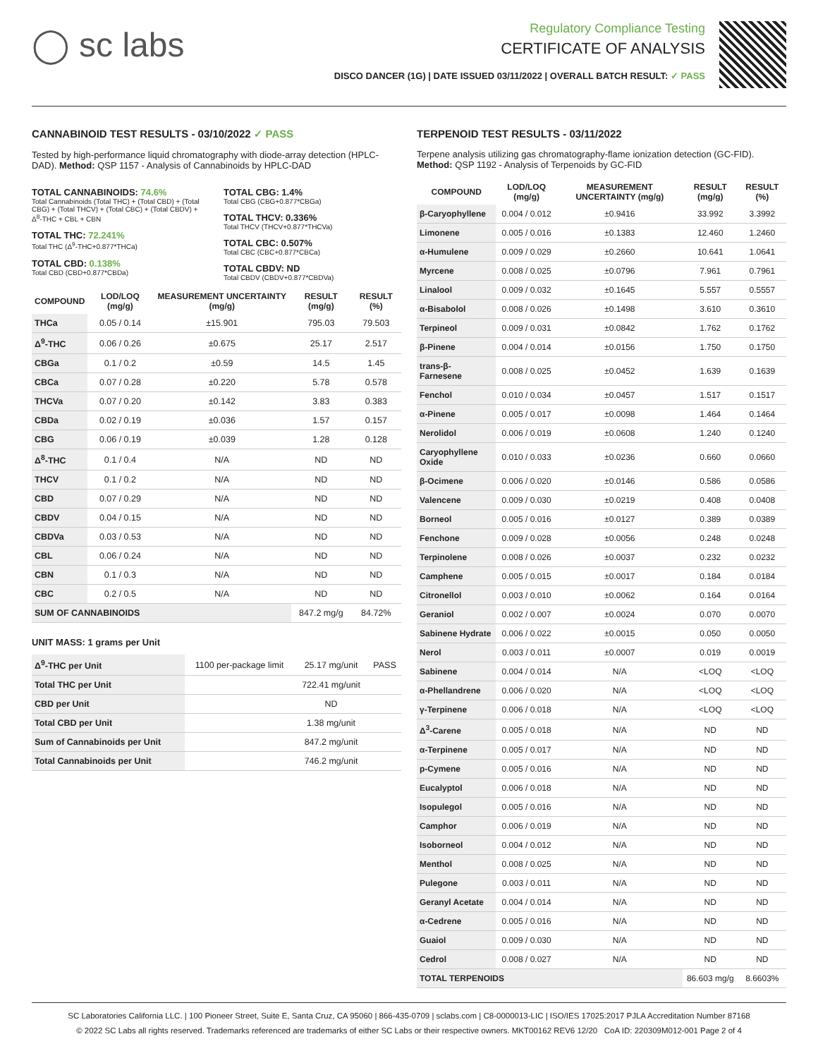◯ sc labs
Regulatory Compliance Testing
CERTIFICATE OF ANALYSIS
DISCO DANCER (1G) | DATE ISSUED 03/11/2022 | OVERALL BATCH RESULT: ✓ PASS
CANNABINOID TEST RESULTS - 03/10/2022 ✓ PASS
Tested by high-performance liquid chromatography with diode-array detection (HPLC-DAD). Method: QSP 1157 - Analysis of Cannabinoids by HPLC-DAD
TOTAL CANNABINOIDS: 74.6%
Total Cannabinoids (Total THC) + (Total CBD) + (Total CBG) + (Total THCV) + (Total CBC) + (Total CBDV) + Δ<sup>8</sup>-THC + CBL + CBN
TOTAL THC: 72.241%
Total THC (Δ<sup>9</sup>-THC+0.877*THCa)
TOTAL CBD: 0.138%
Total CBD (CBD+0.877*CBDa)
TOTAL CBG: 1.4%
Total CBG (CBG+0.877*CBGa)
TOTAL THCV: 0.336%
Total THCV (THCV+0.877*THCVa)
TOTAL CBC: 0.507%
Total CBC (CBC+0.877*CBCa)
TOTAL CBDV: ND
Total CBDV (CBDV+0.877*CBDVa)
| COMPOUND | LOD/LOQ (mg/g) | MEASUREMENT UNCERTAINTY (mg/g) | RESULT (mg/g) | RESULT (%) |
| --- | --- | --- | --- | --- |
| THCa | 0.05 / 0.14 | ±15.901 | 795.03 | 79.503 |
| Δ<sup>9</sup>-THC | 0.06 / 0.26 | ±0.675 | 25.17 | 2.517 |
| CBGa | 0.1 / 0.2 | ±0.59 | 14.5 | 1.45 |
| CBCa | 0.07 / 0.28 | ±0.220 | 5.78 | 0.578 |
| THCVa | 0.07 / 0.20 | ±0.142 | 3.83 | 0.383 |
| CBDa | 0.02 / 0.19 | ±0.036 | 1.57 | 0.157 |
| CBG | 0.06 / 0.19 | ±0.039 | 1.28 | 0.128 |
| Δ<sup>8</sup>-THC | 0.1 / 0.4 | N/A | ND | ND |
| THCV | 0.1 / 0.2 | N/A | ND | ND |
| CBD | 0.07 / 0.29 | N/A | ND | ND |
| CBDV | 0.04 / 0.15 | N/A | ND | ND |
| CBDVa | 0.03 / 0.53 | N/A | ND | ND |
| CBL | 0.06 / 0.24 | N/A | ND | ND |
| CBN | 0.1 / 0.3 | N/A | ND | ND |
| CBC | 0.2 / 0.5 | N/A | ND | ND |
| SUM OF CANNABINOIDS | | | 847.2 mg/g | 84.72% |
UNIT MASS: 1 grams per Unit
| Δ<sup>9</sup>-THC per Unit | 1100 per-package limit | 25.17 mg/unit | PASS |
| Total THC per Unit | | 722.41 mg/unit | |
| CBD per Unit | | ND | |
| Total CBD per Unit | | 1.38 mg/unit | |
| Sum of Cannabinoids per Unit | | 847.2 mg/unit | |
| Total Cannabinoids per Unit | | 746.2 mg/unit | |
TERPENOID TEST RESULTS - 03/11/2022
Terpene analysis utilizing gas chromatography-flame ionization detection (GC-FID). Method: QSP 1192 - Analysis of Terpenoids by GC-FID
| COMPOUND | LOD/LOQ (mg/g) | MEASUREMENT UNCERTAINTY (mg/g) | RESULT (mg/g) | RESULT (%) |
| --- | --- | --- | --- | --- |
| β-Caryophyllene | 0.004 / 0.012 | ±0.9416 | 33.992 | 3.3992 |
| Limonene | 0.005 / 0.016 | ±0.1383 | 12.460 | 1.2460 |
| α-Humulene | 0.009 / 0.029 | ±0.2660 | 10.641 | 1.0641 |
| Myrcene | 0.008 / 0.025 | ±0.0796 | 7.961 | 0.7961 |
| Linalool | 0.009 / 0.032 | ±0.1645 | 5.557 | 0.5557 |
| α-Bisabolol | 0.008 / 0.026 | ±0.1498 | 3.610 | 0.3610 |
| Terpineol | 0.009 / 0.031 | ±0.0842 | 1.762 | 0.1762 |
| β-Pinene | 0.004 / 0.014 | ±0.0156 | 1.750 | 0.1750 |
| trans-β-Farnesene | 0.008 / 0.025 | ±0.0452 | 1.639 | 0.1639 |
| Fenchol | 0.010 / 0.034 | ±0.0457 | 1.517 | 0.1517 |
| α-Pinene | 0.005 / 0.017 | ±0.0098 | 1.464 | 0.1464 |
| Nerolidol | 0.006 / 0.019 | ±0.0608 | 1.240 | 0.1240 |
| Caryophyllene Oxide | 0.010 / 0.033 | ±0.0236 | 0.660 | 0.0660 |
| β-Ocimene | 0.006 / 0.020 | ±0.0146 | 0.586 | 0.0586 |
| Valencene | 0.009 / 0.030 | ±0.0219 | 0.408 | 0.0408 |
| Borneol | 0.005 / 0.016 | ±0.0127 | 0.389 | 0.0389 |
| Fenchone | 0.009 / 0.028 | ±0.0056 | 0.248 | 0.0248 |
| Terpinolene | 0.008 / 0.026 | ±0.0037 | 0.232 | 0.0232 |
| Camphene | 0.005 / 0.015 | ±0.0017 | 0.184 | 0.0184 |
| Citronellol | 0.003 / 0.010 | ±0.0062 | 0.164 | 0.0164 |
| Geraniol | 0.002 / 0.007 | ±0.0024 | 0.070 | 0.0070 |
| Sabinene Hydrate | 0.006 / 0.022 | ±0.0015 | 0.050 | 0.0050 |
| Nerol | 0.003 / 0.011 | ±0.0007 | 0.019 | 0.0019 |
| Sabinene | 0.004 / 0.014 | N/A | <LOQ | <LOQ |
| α-Phellandrene | 0.006 / 0.020 | N/A | <LOQ | <LOQ |
| γ-Terpinene | 0.006 / 0.018 | N/A | <LOQ | <LOQ |
| Δ<sup>3</sup>-Carene | 0.005 / 0.018 | N/A | ND | ND |
| α-Terpinene | 0.005 / 0.017 | N/A | ND | ND |
| p-Cymene | 0.005 / 0.016 | N/A | ND | ND |
| Eucalyptol | 0.006 / 0.018 | N/A | ND | ND |
| Isopulegol | 0.005 / 0.016 | N/A | ND | ND |
| Camphor | 0.006 / 0.019 | N/A | ND | ND |
| Isoborneol | 0.004 / 0.012 | N/A | ND | ND |
| Menthol | 0.008 / 0.025 | N/A | ND | ND |
| Pulegone | 0.003 / 0.011 | N/A | ND | ND |
| Geranyl Acetate | 0.004 / 0.014 | N/A | ND | ND |
| α-Cedrene | 0.005 / 0.016 | N/A | ND | ND |
| Guaiol | 0.009 / 0.030 | N/A | ND | ND |
| Cedrol | 0.008 / 0.027 | N/A | ND | ND |
| TOTAL TERPENOIDS | | | 86.603 mg/g | 8.6603% |
SC Laboratories California LLC. | 100 Pioneer Street, Suite E, Santa Cruz, CA 95060 | 866-435-0709 | sclabs.com | C8-0000013-LIC | ISO/IES 17025:2017 PJLA Accreditation Number 87168
© 2022 SC Labs all rights reserved. Trademarks referenced are trademarks of either SC Labs or their respective owners. MKT00162 REV6 12/20 CoA ID: 220309M012-001 Page 2 of 4